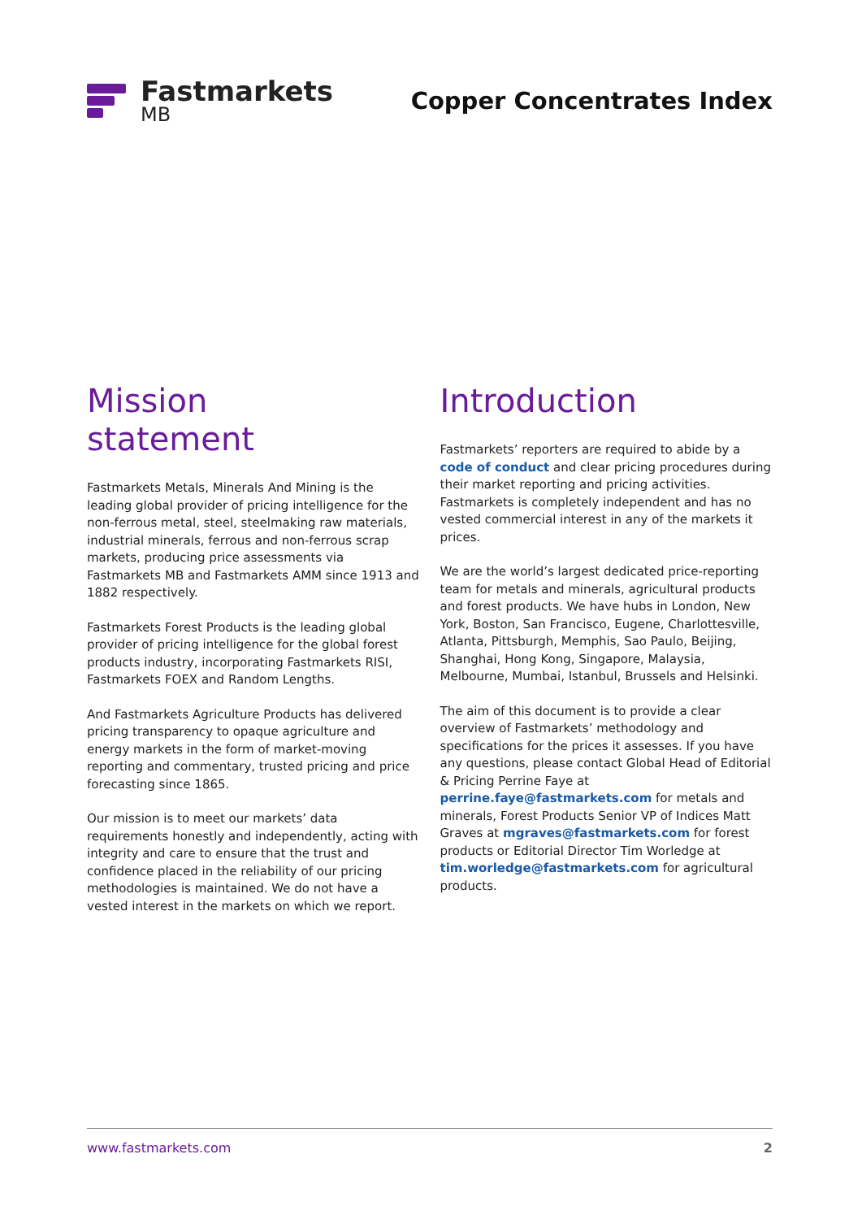Fastmarkets
MB
Copper Concentrates Index
Mission
statement
Fastmarkets Metals, Minerals And Mining is the leading global provider of pricing intelligence for the non-ferrous metal, steel, steelmaking raw materials, industrial minerals, ferrous and non-ferrous scrap markets, producing price assessments via Fastmarkets MB and Fastmarkets AMM since 1913 and 1882 respectively.
Fastmarkets Forest Products is the leading global provider of pricing intelligence for the global forest products industry, incorporating Fastmarkets RISI, Fastmarkets FOEX and Random Lengths.
And Fastmarkets Agriculture Products has delivered pricing transparency to opaque agriculture and energy markets in the form of market-moving reporting and commentary, trusted pricing and price forecasting since 1865.
Our mission is to meet our markets’ data requirements honestly and independently, acting with integrity and care to ensure that the trust and confidence placed in the reliability of our pricing methodologies is maintained. We do not have a vested interest in the markets on which we report.
Introduction
Fastmarkets’ reporters are required to abide by a code of conduct and clear pricing procedures during their market reporting and pricing activities. Fastmarkets is completely independent and has no vested commercial interest in any of the markets it prices.
We are the world’s largest dedicated price-reporting team for metals and minerals, agricultural products and forest products. We have hubs in London, New York, Boston, San Francisco, Eugene, Charlottesville, Atlanta, Pittsburgh, Memphis, Sao Paulo, Beijing, Shanghai, Hong Kong, Singapore, Malaysia, Melbourne, Mumbai, Istanbul, Brussels and Helsinki.
The aim of this document is to provide a clear overview of Fastmarkets’ methodology and specifications for the prices it assesses. If you have any questions, please contact Global Head of Editorial & Pricing Perrine Faye at perrine.faye@fastmarkets.com for metals and minerals, Forest Products Senior VP of Indices Matt Graves at mgraves@fastmarkets.com for forest products or Editorial Director Tim Worledge at tim.worledge@fastmarkets.com for agricultural products.
www.fastmarkets.com 2